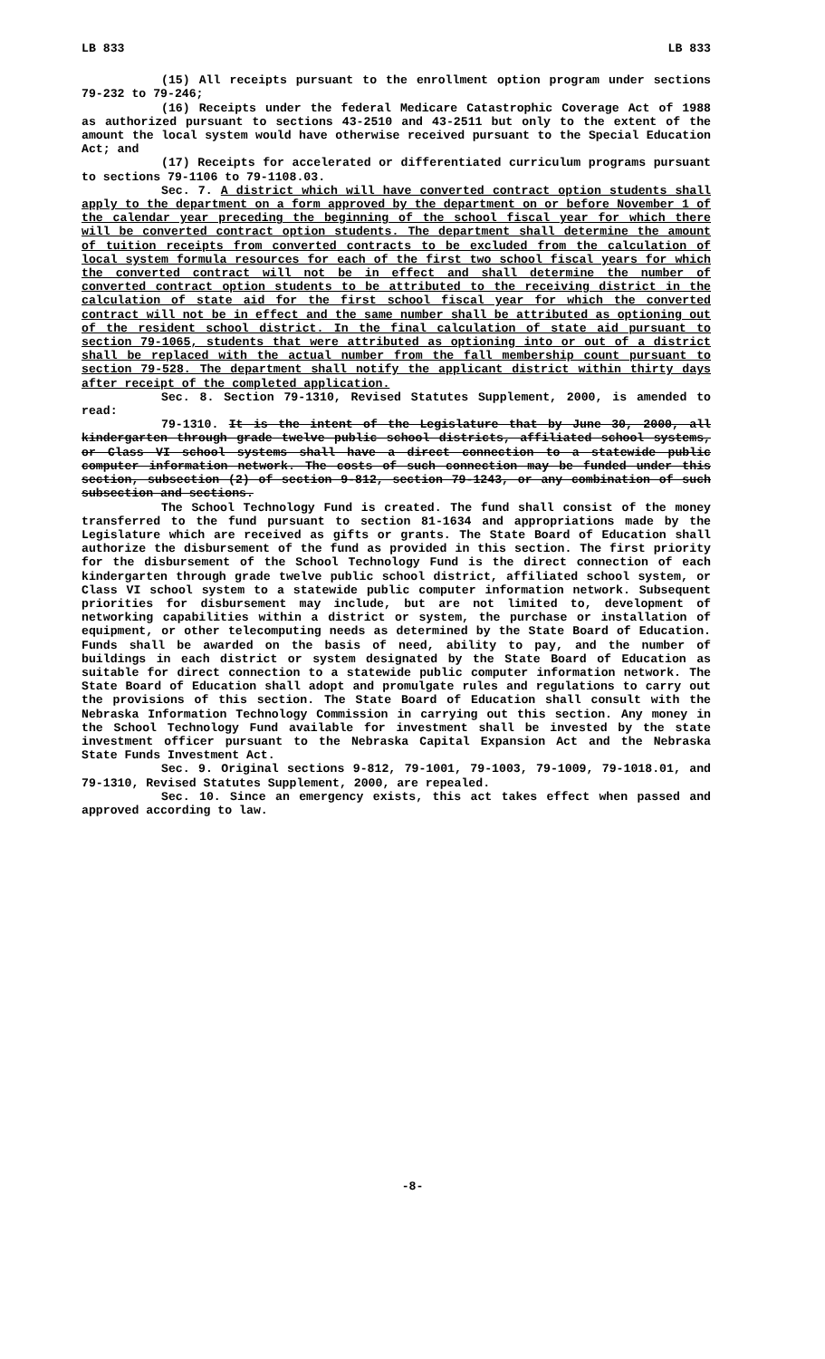LB 833 LB 833
(15) All receipts pursuant to the enrollment option program under sections 79-232 to 79-246;
(16) Receipts under the federal Medicare Catastrophic Coverage Act of 1988 as authorized pursuant to sections 43-2510 and 43-2511 but only to the extent of the amount the local system would have otherwise received pursuant to the Special Education Act; and
(17) Receipts for accelerated or differentiated curriculum programs pursuant to sections 79-1106 to 79-1108.03.
Sec. 7. A district which will have converted contract option students shall apply to the department on a form approved by the department on or before November 1 of the calendar year preceding the beginning of the school fiscal year for which there will be converted contract option students. The department shall determine the amount of tuition receipts from converted contracts to be excluded from the calculation of local system formula resources for each of the first two school fiscal years for which the converted contract will not be in effect and shall determine the number of converted contract option students to be attributed to the receiving district in the calculation of state aid for the first school fiscal year for which the converted contract will not be in effect and the same number shall be attributed as optioning out of the resident school district. In the final calculation of state aid pursuant to section 79-1065, students that were attributed as optioning into or out of a district shall be replaced with the actual number from the fall membership count pursuant to section 79-528. The department shall notify the applicant district within thirty days after receipt of the completed application.
Sec. 8. Section 79-1310, Revised Statutes Supplement, 2000, is amended to read:
79-1310. It is the intent of the Legislature that by June 30, 2000, all kindergarten through grade twelve public school districts, affiliated school systems, or Class VI school systems shall have a direct connection to a statewide public computer information network. The costs of such connection may be funded under this section, subsection (2) of section 9-812, section 79-1243, or any combination of such subsection and sections.
The School Technology Fund is created. The fund shall consist of the money transferred to the fund pursuant to section 81-1634 and appropriations made by the Legislature which are received as gifts or grants. The State Board of Education shall authorize the disbursement of the fund as provided in this section. The first priority for the disbursement of the School Technology Fund is the direct connection of each kindergarten through grade twelve public school district, affiliated school system, or Class VI school system to a statewide public computer information network. Subsequent priorities for disbursement may include, but are not limited to, development of networking capabilities within a district or system, the purchase or installation of equipment, or other telecomputing needs as determined by the State Board of Education. Funds shall be awarded on the basis of need, ability to pay, and the number of buildings in each district or system designated by the State Board of Education as suitable for direct connection to a statewide public computer information network. The State Board of Education shall adopt and promulgate rules and regulations to carry out the provisions of this section. The State Board of Education shall consult with the Nebraska Information Technology Commission in carrying out this section. Any money in the School Technology Fund available for investment shall be invested by the state investment officer pursuant to the Nebraska Capital Expansion Act and the Nebraska State Funds Investment Act.
Sec. 9. Original sections 9-812, 79-1001, 79-1003, 79-1009, 79-1018.01, and 79-1310, Revised Statutes Supplement, 2000, are repealed.
Sec. 10. Since an emergency exists, this act takes effect when passed and approved according to law.
-8-